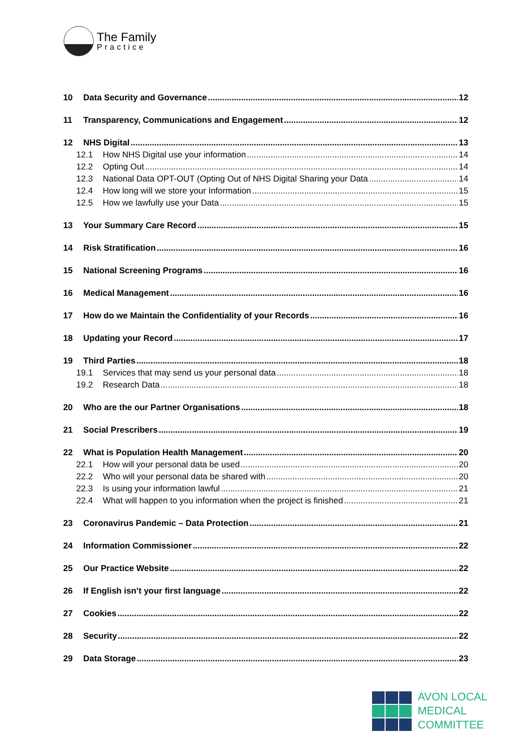The Family
Practice
10 Data Security and Governance 12
11 Transparency, Communications and Engagement 12
12 NHS Digital 13
12.1 How NHS Digital use your information 14
12.2 Opting Out 14
12.3 National Data OPT-OUT (Opting Out of NHS Digital Sharing your Data 14
12.4 How long will we store your Information 15
12.5 How we lawfully use your Data 15
13 Your Summary Care Record 15
14 Risk Stratification 16
15 National Screening Programs 16
16 Medical Management 16
17 How do we Maintain the Confidentiality of your Records 16
18 Updating your Record 17
19 Third Parties 18
19.1 Services that may send us your personal data 18
19.2 Research Data 18
20 Who are the our Partner Organisations 18
21 Social Prescribers 19
22 What is Population Health Management 20
22.1 How will your personal data be used 20
22.2 Who will your personal data be shared with 20
22.3 Is using your information lawful 21
22.4 What will happen to you information when the project is finished 21
23 Coronavirus Pandemic – Data Protection 21
24 Information Commissioner 22
25 Our Practice Website 22
26 If English isn’t your first language 22
27 Cookies 22
28 Security 22
29 Data Storage 23
AVON LOCAL
MEDICAL COMMITTEE